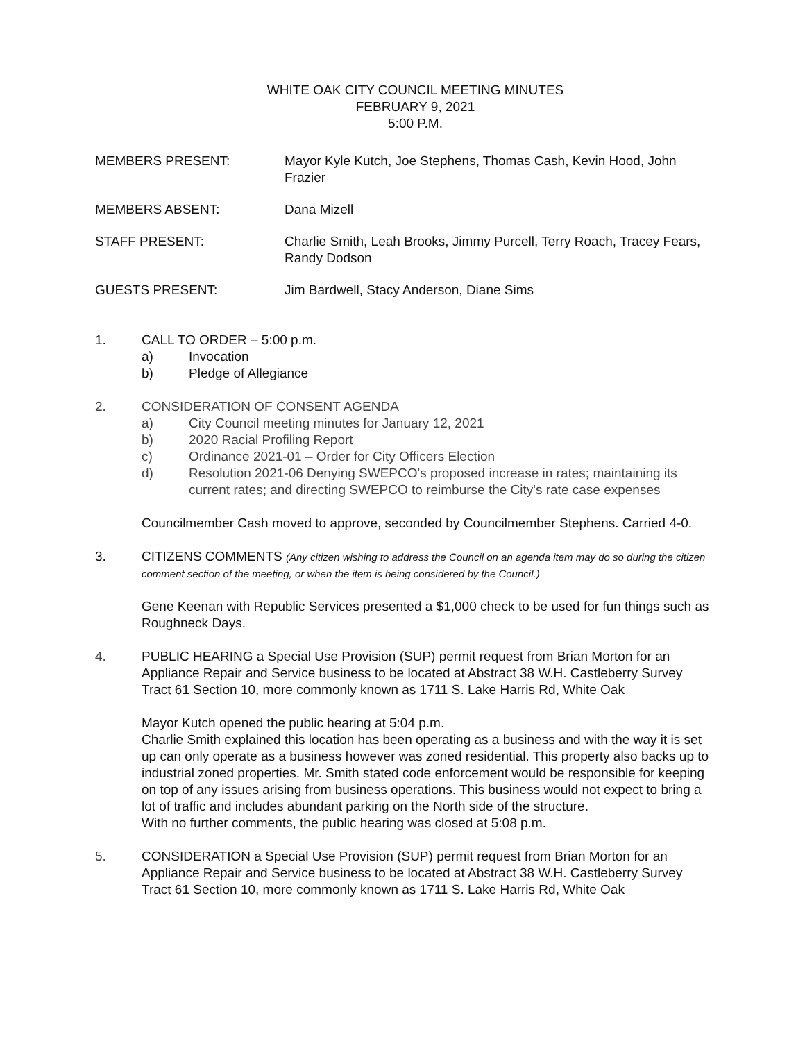WHITE OAK CITY COUNCIL MEETING MINUTES
FEBRUARY 9, 2021
5:00 P.M.
MEMBERS PRESENT: Mayor Kyle Kutch, Joe Stephens, Thomas Cash, Kevin Hood, John Frazier
MEMBERS ABSENT: Dana Mizell
STAFF PRESENT: Charlie Smith, Leah Brooks, Jimmy Purcell, Terry Roach, Tracey Fears, Randy Dodson
GUESTS PRESENT: Jim Bardwell, Stacy Anderson, Diane Sims
1. CALL TO ORDER – 5:00 p.m.
a) Invocation
b) Pledge of Allegiance
2. CONSIDERATION OF CONSENT AGENDA
a) City Council meeting minutes for January 12, 2021
b) 2020 Racial Profiling Report
c) Ordinance 2021-01 – Order for City Officers Election
d) Resolution 2021-06 Denying SWEPCO's proposed increase in rates; maintaining its current rates; and directing SWEPCO to reimburse the City's rate case expenses
Councilmember Cash moved to approve, seconded by Councilmember Stephens. Carried 4-0.
3. CITIZENS COMMENTS (Any citizen wishing to address the Council on an agenda item may do so during the citizen comment section of the meeting, or when the item is being considered by the Council.)
Gene Keenan with Republic Services presented a $1,000 check to be used for fun things such as Roughneck Days.
4. PUBLIC HEARING a Special Use Provision (SUP) permit request from Brian Morton for an Appliance Repair and Service business to be located at Abstract 38 W.H. Castleberry Survey Tract 61 Section 10, more commonly known as 1711 S. Lake Harris Rd, White Oak
Mayor Kutch opened the public hearing at 5:04 p.m.
Charlie Smith explained this location has been operating as a business and with the way it is set up can only operate as a business however was zoned residential. This property also backs up to industrial zoned properties. Mr. Smith stated code enforcement would be responsible for keeping on top of any issues arising from business operations. This business would not expect to bring a lot of traffic and includes abundant parking on the North side of the structure.
With no further comments, the public hearing was closed at 5:08 p.m.
5. CONSIDERATION a Special Use Provision (SUP) permit request from Brian Morton for an Appliance Repair and Service business to be located at Abstract 38 W.H. Castleberry Survey Tract 61 Section 10, more commonly known as 1711 S. Lake Harris Rd, White Oak